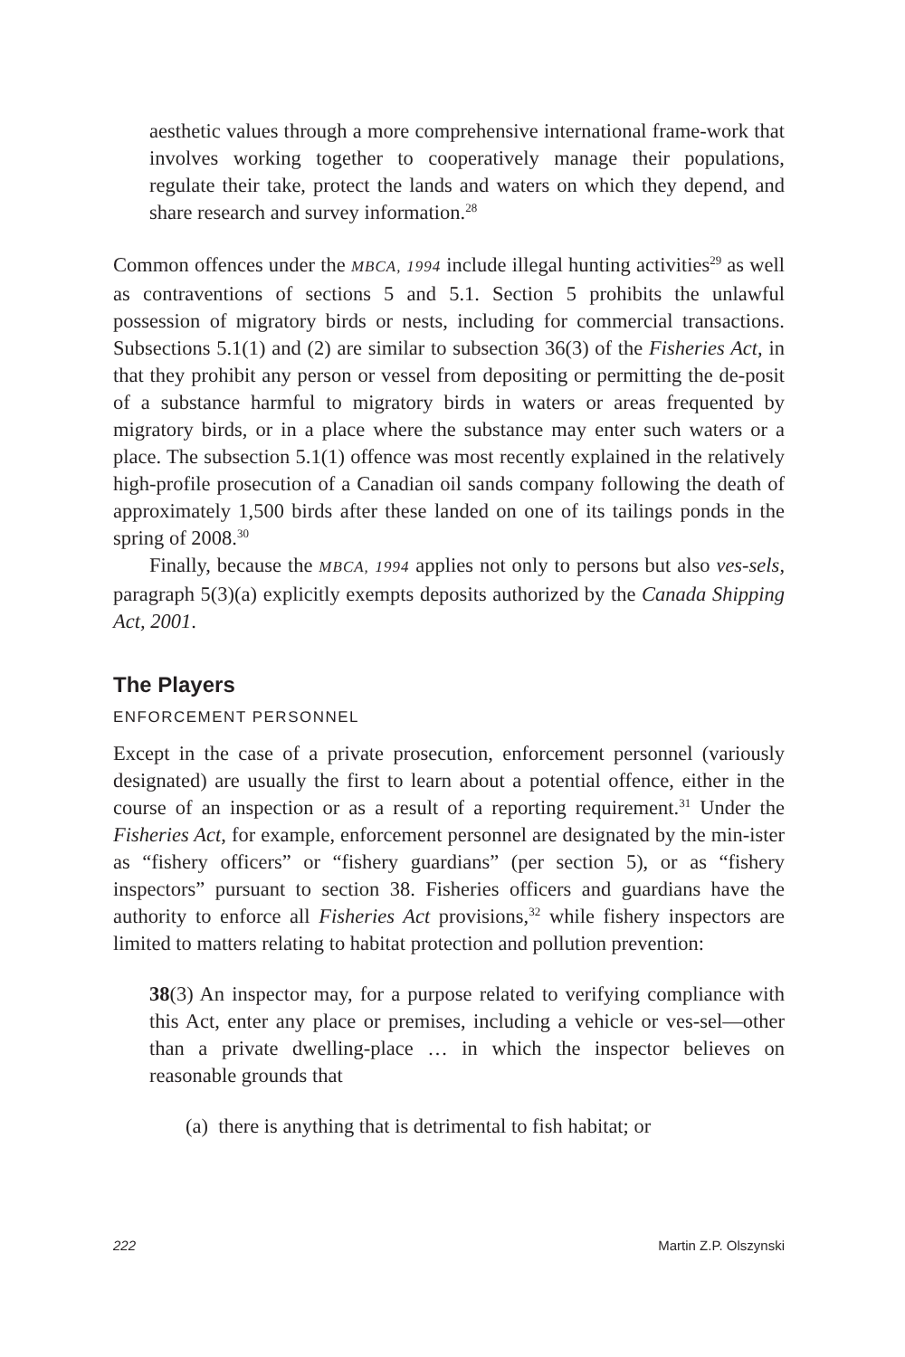aesthetic values through a more comprehensive international frame-work that involves working together to cooperatively manage their populations, regulate their take, protect the lands and waters on which they depend, and share research and survey information.<sup>28</sup>
Common offences under the MBCA, 1994 include illegal hunting activities<sup>29</sup> as well as contraventions of sections 5 and 5.1. Section 5 prohibits the unlawful possession of migratory birds or nests, including for commercial transactions. Subsections 5.1(1) and (2) are similar to subsection 36(3) of the Fisheries Act, in that they prohibit any person or vessel from depositing or permitting the de-posit of a substance harmful to migratory birds in waters or areas frequented by migratory birds, or in a place where the substance may enter such waters or a place. The subsection 5.1(1) offence was most recently explained in the relatively high-profile prosecution of a Canadian oil sands company following the death of approximately 1,500 birds after these landed on one of its tailings ponds in the spring of 2008.<sup>30</sup>
Finally, because the MBCA, 1994 applies not only to persons but also ves-sels, paragraph 5(3)(a) explicitly exempts deposits authorized by the Canada Shipping Act, 2001.
The Players
ENFORCEMENT PERSONNEL
Except in the case of a private prosecution, enforcement personnel (variously designated) are usually the first to learn about a potential offence, either in the course of an inspection or as a result of a reporting requirement.<sup>31</sup> Under the Fisheries Act, for example, enforcement personnel are designated by the min-ister as “fishery officers” or “fishery guardians” (per section 5), or as “fishery inspectors” pursuant to section 38. Fisheries officers and guardians have the authority to enforce all Fisheries Act provisions,<sup>32</sup> while fishery inspectors are limited to matters relating to habitat protection and pollution prevention:
38(3) An inspector may, for a purpose related to verifying compliance with this Act, enter any place or premises, including a vehicle or ves-sel—other than a private dwelling-place … in which the inspector believes on reasonable grounds that
(a) there is anything that is detrimental to fish habitat; or
222 Martin Z.P. Olszynski